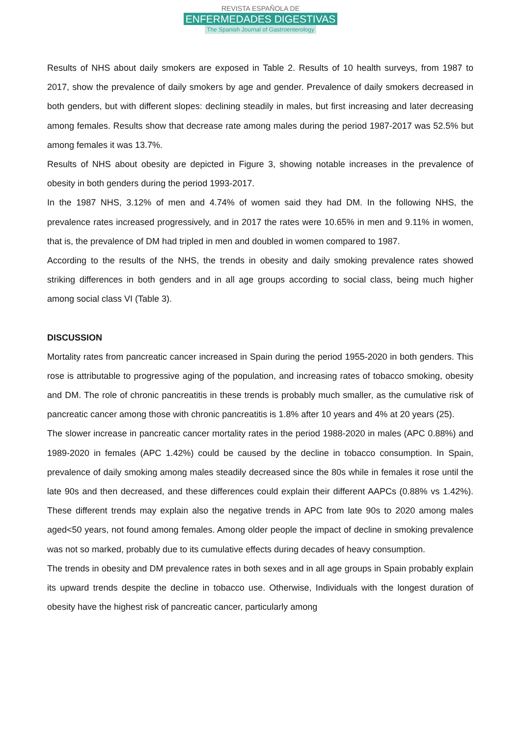REVISTA ESPAÑOLA DE
ENFERMEDADES DIGESTIVAS
The Spanish Journal of Gastroenterology
Results of NHS about daily smokers are exposed in Table 2. Results of 10 health surveys, from 1987 to 2017, show the prevalence of daily smokers by age and gender. Prevalence of daily smokers decreased in both genders, but with different slopes: declining steadily in males, but first increasing and later decreasing among females. Results show that decrease rate among males during the period 1987-2017 was 52.5% but among females it was 13.7%.
Results of NHS about obesity are depicted in Figure 3, showing notable increases in the prevalence of obesity in both genders during the period 1993-2017.
In the 1987 NHS, 3.12% of men and 4.74% of women said they had DM. In the following NHS, the prevalence rates increased progressively, and in 2017 the rates were 10.65% in men and 9.11% in women, that is, the prevalence of DM had tripled in men and doubled in women compared to 1987.
According to the results of the NHS, the trends in obesity and daily smoking prevalence rates showed striking differences in both genders and in all age groups according to social class, being much higher among social class VI (Table 3).
DISCUSSION
Mortality rates from pancreatic cancer increased in Spain during the period 1955-2020 in both genders. This rose is attributable to progressive aging of the population, and increasing rates of tobacco smoking, obesity and DM. The role of chronic pancreatitis in these trends is probably much smaller, as the cumulative risk of pancreatic cancer among those with chronic pancreatitis is 1.8% after 10 years and 4% at 20 years (25).
The slower increase in pancreatic cancer mortality rates in the period 1988-2020 in males (APC 0.88%) and 1989-2020 in females (APC 1.42%) could be caused by the decline in tobacco consumption. In Spain, prevalence of daily smoking among males steadily decreased since the 80s while in females it rose until the late 90s and then decreased, and these differences could explain their different AAPCs (0.88% vs 1.42%). These different trends may explain also the negative trends in APC from late 90s to 2020 among males aged<50 years, not found among females. Among older people the impact of decline in smoking prevalence was not so marked, probably due to its cumulative effects during decades of heavy consumption.
The trends in obesity and DM prevalence rates in both sexes and in all age groups in Spain probably explain its upward trends despite the decline in tobacco use. Otherwise, Individuals with the longest duration of obesity have the highest risk of pancreatic cancer, particularly among